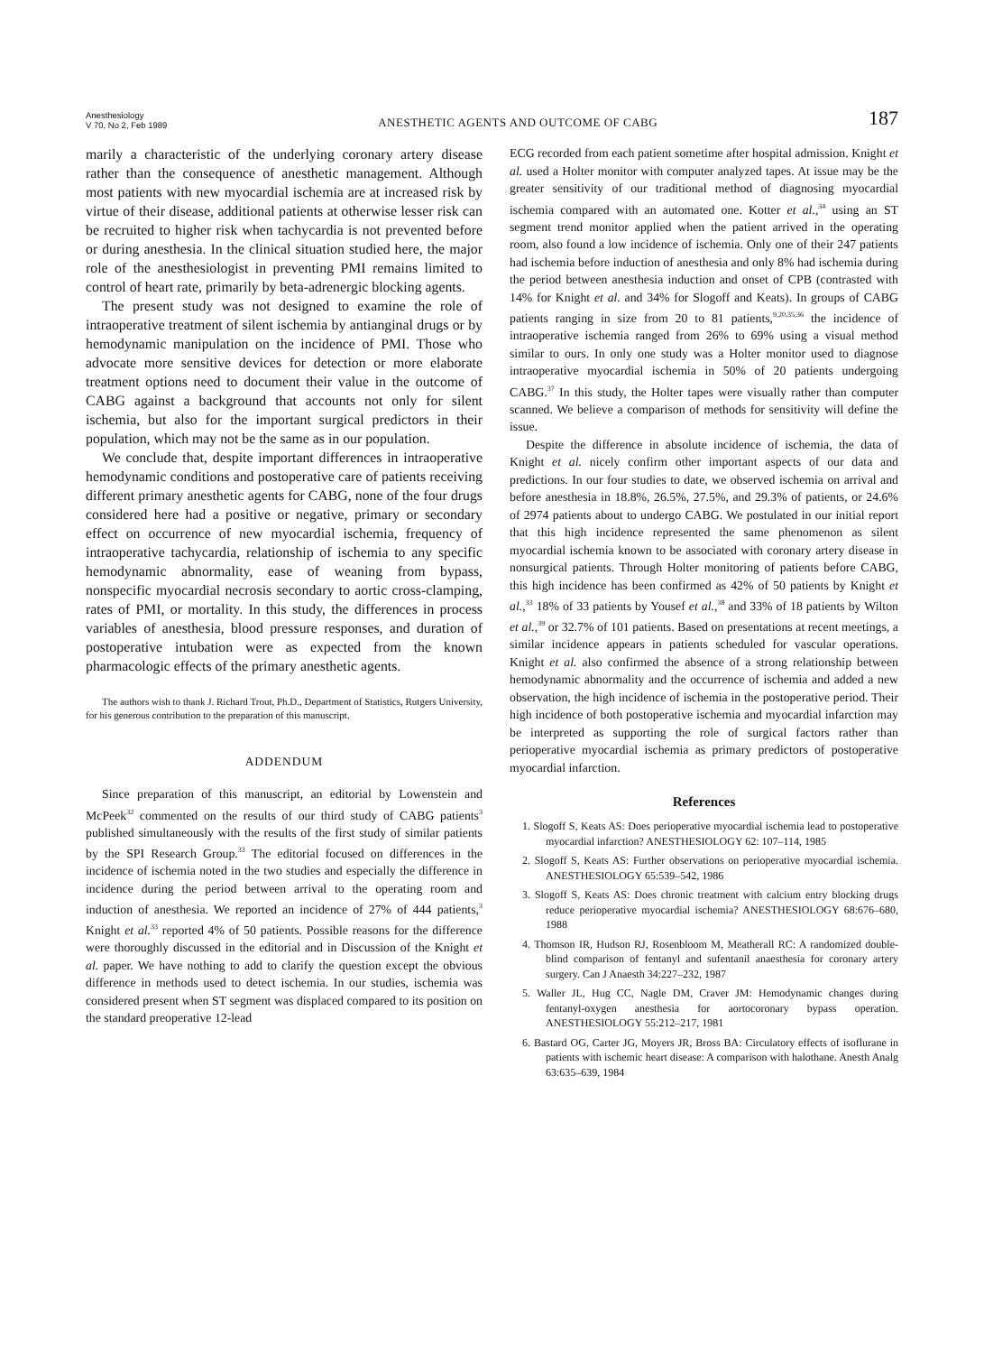Anesthesiology
V 70, No 2, Feb 1989
ANESTHETIC AGENTS AND OUTCOME OF CABG
187
marily a characteristic of the underlying coronary artery disease rather than the consequence of anesthetic management. Although most patients with new myocardial ischemia are at increased risk by virtue of their disease, additional patients at otherwise lesser risk can be recruited to higher risk when tachycardia is not prevented before or during anesthesia. In the clinical situation studied here, the major role of the anesthesiologist in preventing PMI remains limited to control of heart rate, primarily by beta-adrenergic blocking agents.
The present study was not designed to examine the role of intraoperative treatment of silent ischemia by antianginal drugs or by hemodynamic manipulation on the incidence of PMI. Those who advocate more sensitive devices for detection or more elaborate treatment options need to document their value in the outcome of CABG against a background that accounts not only for silent ischemia, but also for the important surgical predictors in their population, which may not be the same as in our population.
We conclude that, despite important differences in intraoperative hemodynamic conditions and postoperative care of patients receiving different primary anesthetic agents for CABG, none of the four drugs considered here had a positive or negative, primary or secondary effect on occurrence of new myocardial ischemia, frequency of intraoperative tachycardia, relationship of ischemia to any specific hemodynamic abnormality, ease of weaning from bypass, nonspecific myocardial necrosis secondary to aortic cross-clamping, rates of PMI, or mortality. In this study, the differences in process variables of anesthesia, blood pressure responses, and duration of postoperative intubation were as expected from the known pharmacologic effects of the primary anesthetic agents.
The authors wish to thank J. Richard Trout, Ph.D., Department of Statistics, Rutgers University, for his generous contribution to the preparation of this manuscript.
ADDENDUM
Since preparation of this manuscript, an editorial by Lowenstein and McPeek<sup>32</sup> commented on the results of our third study of CABG patients<sup>3</sup> published simultaneously with the results of the first study of similar patients by the SPI Research Group.<sup>33</sup> The editorial focused on differences in the incidence of ischemia noted in the two studies and especially the difference in incidence during the period between arrival to the operating room and induction of anesthesia. We reported an incidence of 27% of 444 patients,<sup>3</sup> Knight et al.<sup>33</sup> reported 4% of 50 patients. Possible reasons for the difference were thoroughly discussed in the editorial and in Discussion of the Knight et al. paper. We have nothing to add to clarify the question except the obvious difference in methods used to detect ischemia. In our studies, ischemia was considered present when ST segment was displaced compared to its position on the standard preoperative 12-lead
ECG recorded from each patient sometime after hospital admission. Knight et al. used a Holter monitor with computer analyzed tapes. At issue may be the greater sensitivity of our traditional method of diagnosing myocardial ischemia compared with an automated one. Kotter et al.,<sup>34</sup> using an ST segment trend monitor applied when the patient arrived in the operating room, also found a low incidence of ischemia. Only one of their 247 patients had ischemia before induction of anesthesia and only 8% had ischemia during the period between anesthesia induction and onset of CPB (contrasted with 14% for Knight et al. and 34% for Slogoff and Keats). In groups of CABG patients ranging in size from 20 to 81 patients,<sup>9,20,35,36</sup> the incidence of intraoperative ischemia ranged from 26% to 69% using a visual method similar to ours. In only one study was a Holter monitor used to diagnose intraoperative myocardial ischemia in 50% of 20 patients undergoing CABG.<sup>37</sup> In this study, the Holter tapes were visually rather than computer scanned. We believe a comparison of methods for sensitivity will define the issue.
Despite the difference in absolute incidence of ischemia, the data of Knight et al. nicely confirm other important aspects of our data and predictions. In our four studies to date, we observed ischemia on arrival and before anesthesia in 18.8%, 26.5%, 27.5%, and 29.3% of patients, or 24.6% of 2974 patients about to undergo CABG. We postulated in our initial report that this high incidence represented the same phenomenon as silent myocardial ischemia known to be associated with coronary artery disease in nonsurgical patients. Through Holter monitoring of patients before CABG, this high incidence has been confirmed as 42% of 50 patients by Knight et al.,<sup>33</sup> 18% of 33 patients by Yousef et al.,<sup>38</sup> and 33% of 18 patients by Wilton et al.,<sup>39</sup> or 32.7% of 101 patients. Based on presentations at recent meetings, a similar incidence appears in patients scheduled for vascular operations. Knight et al. also confirmed the absence of a strong relationship between hemodynamic abnormality and the occurrence of ischemia and added a new observation, the high incidence of ischemia in the postoperative period. Their high incidence of both postoperative ischemia and myocardial infarction may be interpreted as supporting the role of surgical factors rather than perioperative myocardial ischemia as primary predictors of postoperative myocardial infarction.
References
1. Slogoff S, Keats AS: Does perioperative myocardial ischemia lead to postoperative myocardial infarction? ANESTHESIOLOGY 62: 107–114, 1985
2. Slogoff S, Keats AS: Further observations on perioperative myocardial ischemia. ANESTHESIOLOGY 65:539–542, 1986
3. Slogoff S, Keats AS: Does chronic treatment with calcium entry blocking drugs reduce perioperative myocardial ischemia? ANESTHESIOLOGY 68:676–680, 1988
4. Thomson IR, Hudson RJ, Rosenbloom M, Meatherall RC: A randomized double-blind comparison of fentanyl and sufentanil anaesthesia for coronary artery surgery. Can J Anaesth 34:227–232, 1987
5. Waller JL, Hug CC, Nagle DM, Craver JM: Hemodynamic changes during fentanyl-oxygen anesthesia for aortocoronary bypass operation. ANESTHESIOLOGY 55:212–217, 1981
6. Bastard OG, Carter JG, Moyers JR, Bross BA: Circulatory effects of isoflurane in patients with ischemic heart disease: A comparison with halothane. Anesth Analg 63:635–639, 1984